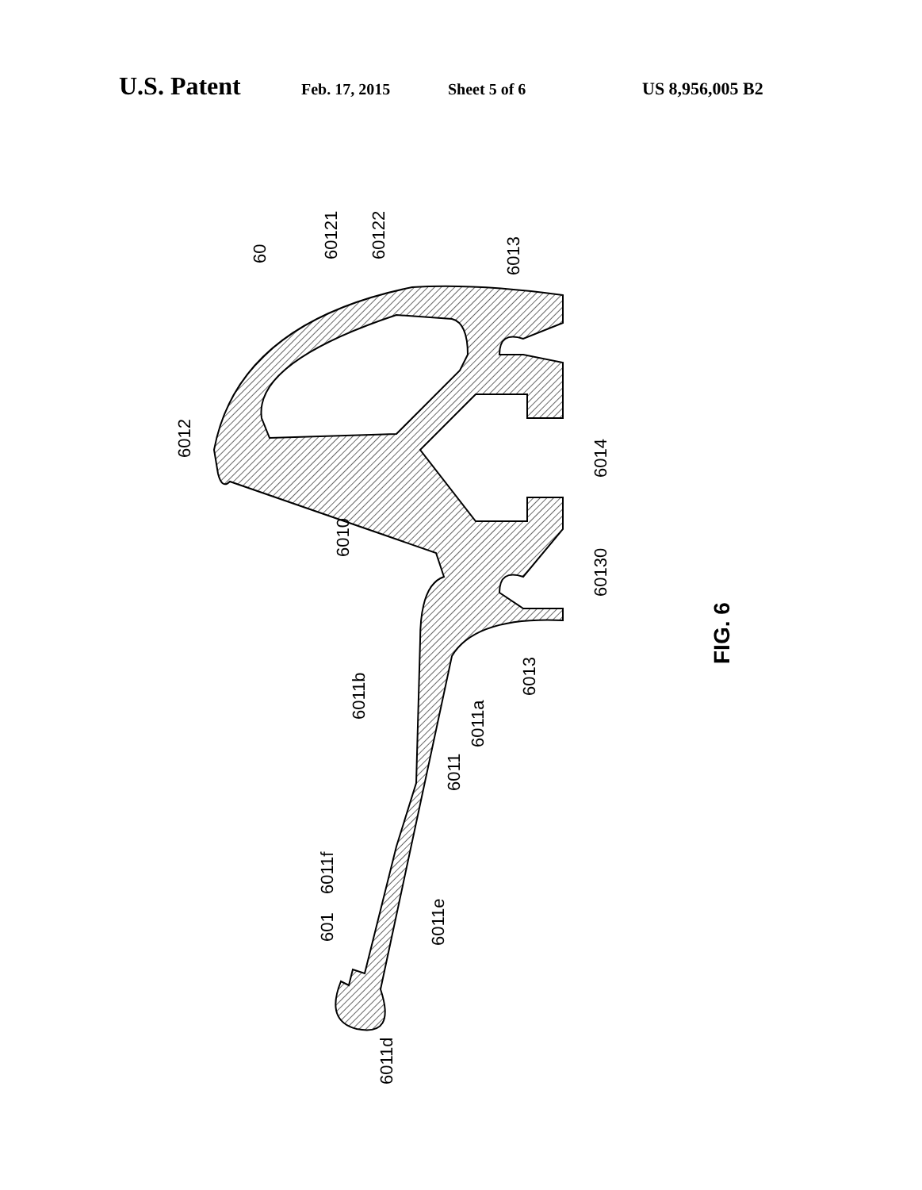U.S. Patent Feb. 17, 2015 Sheet 5 of 6 US 8,956,005 B2
60
60121
60122
6013
6012
6014
6010
60130
6013
6011b
6011a
6011
6011f
601
6011e
6011d
FIG. 6